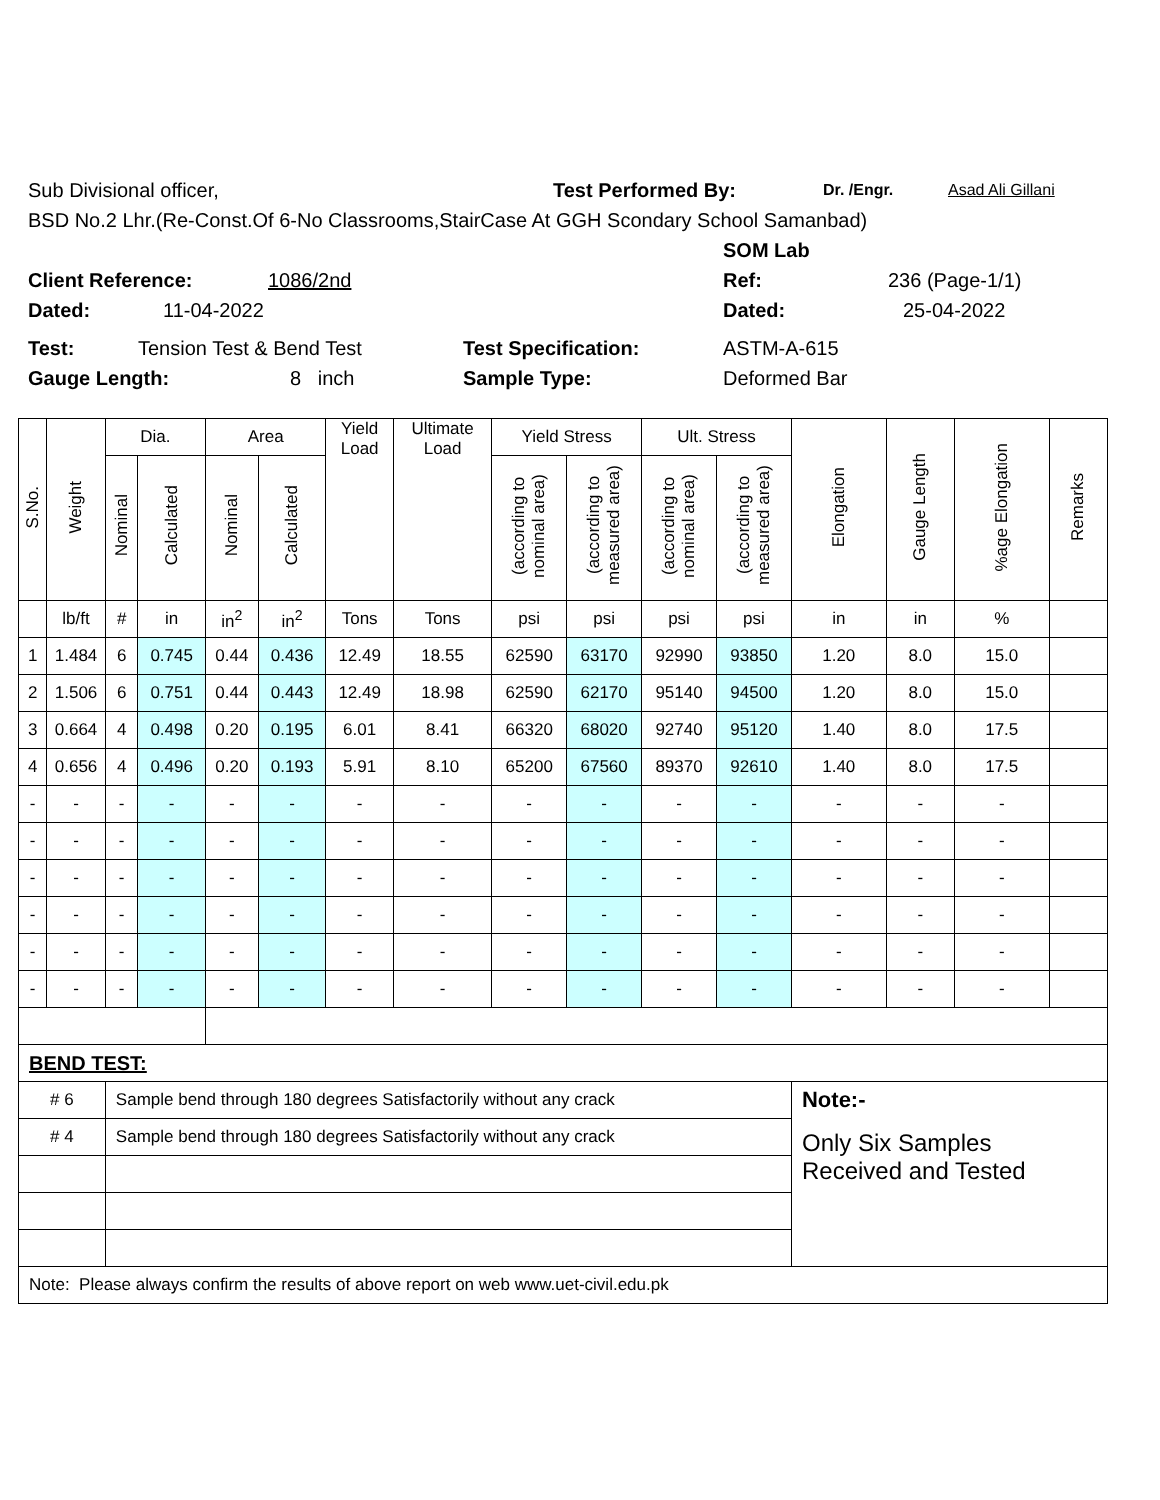Sub Divisional officer, Test Performed By: Dr. /Engr. Asad Ali Gillani
BSD No.2 Lhr.(Re-Const.Of 6-No Classrooms,StairCase At GGH Scondary School Samanbad)
SOM Lab
Client Reference: 1086/2nd Ref: 236 (Page-1/1)
Dated: 11-04-2022 Dated: 25-04-2022
Test: Tension Test & Bend Test Test Specification: ASTM-A-615
Gauge Length: 8 inch Sample Type: Deformed Bar
| S.No. | Weight | Dia. | | Area | | Yield Load | Ultimate Load | Yield Stress | | Ult. Stress | | Elongation | Gauge Length | %age Elongation | Remarks |
| --- | --- | --- | --- | --- | --- | --- | --- | --- | --- | --- | --- | --- | --- | --- | --- |
| | | Nominal | Calculated | Nominal | Calculated | | | (according to nominal area) | (according to measured area) | (according to nominal area) | (according to measured area) | | | | |
| | lb/ft | # | in | in<sup>2</sup> | in<sup>2</sup> | Tons | Tons | psi | psi | psi | psi | in | in | % | |
| 1 | 1.484 | 6 | 0.745 | 0.44 | 0.436 | 12.49 | 18.55 | 62590 | 63170 | 92990 | 93850 | 1.20 | 8.0 | 15.0 | |
| 2 | 1.506 | 6 | 0.751 | 0.44 | 0.443 | 12.49 | 18.98 | 62590 | 62170 | 95140 | 94500 | 1.20 | 8.0 | 15.0 | |
| 3 | 0.664 | 4 | 0.498 | 0.20 | 0.195 | 6.01 | 8.41 | 66320 | 68020 | 92740 | 95120 | 1.40 | 8.0 | 17.5 | |
| 4 | 0.656 | 4 | 0.496 | 0.20 | 0.193 | 5.91 | 8.10 | 65200 | 67560 | 89370 | 92610 | 1.40 | 8.0 | 17.5 | |
| - | - | - | - | - | - | - | - | - | - | - | - | - | - | - | |
| - | - | - | - | - | - | - | - | - | - | - | - | - | - | - | |
| - | - | - | - | - | - | - | - | - | - | - | - | - | - | - | |
| - | - | - | - | - | - | - | - | - | - | - | - | - | - | - | |
| - | - | - | - | - | - | - | - | - | - | - | - | - | - | - | |
| - | - | - | - | - | - | - | - | - | - | - | - | - | - | - | |
| BEND TEST: | | | | | | | | | | | | | | | |
| # 6 | | Sample bend through 180 degrees Satisfactorily without any crack | | | | | | | | | | Note:- | | | |
| # 4 | | Sample bend through 180 degrees Satisfactorily without any crack | | | | | | | | | | Only Six Samples Received and Tested | | | |
| Note: Please always confirm the results of above report on web www.uet-civil.edu.pk | | | | | | | | | | | | | | | |